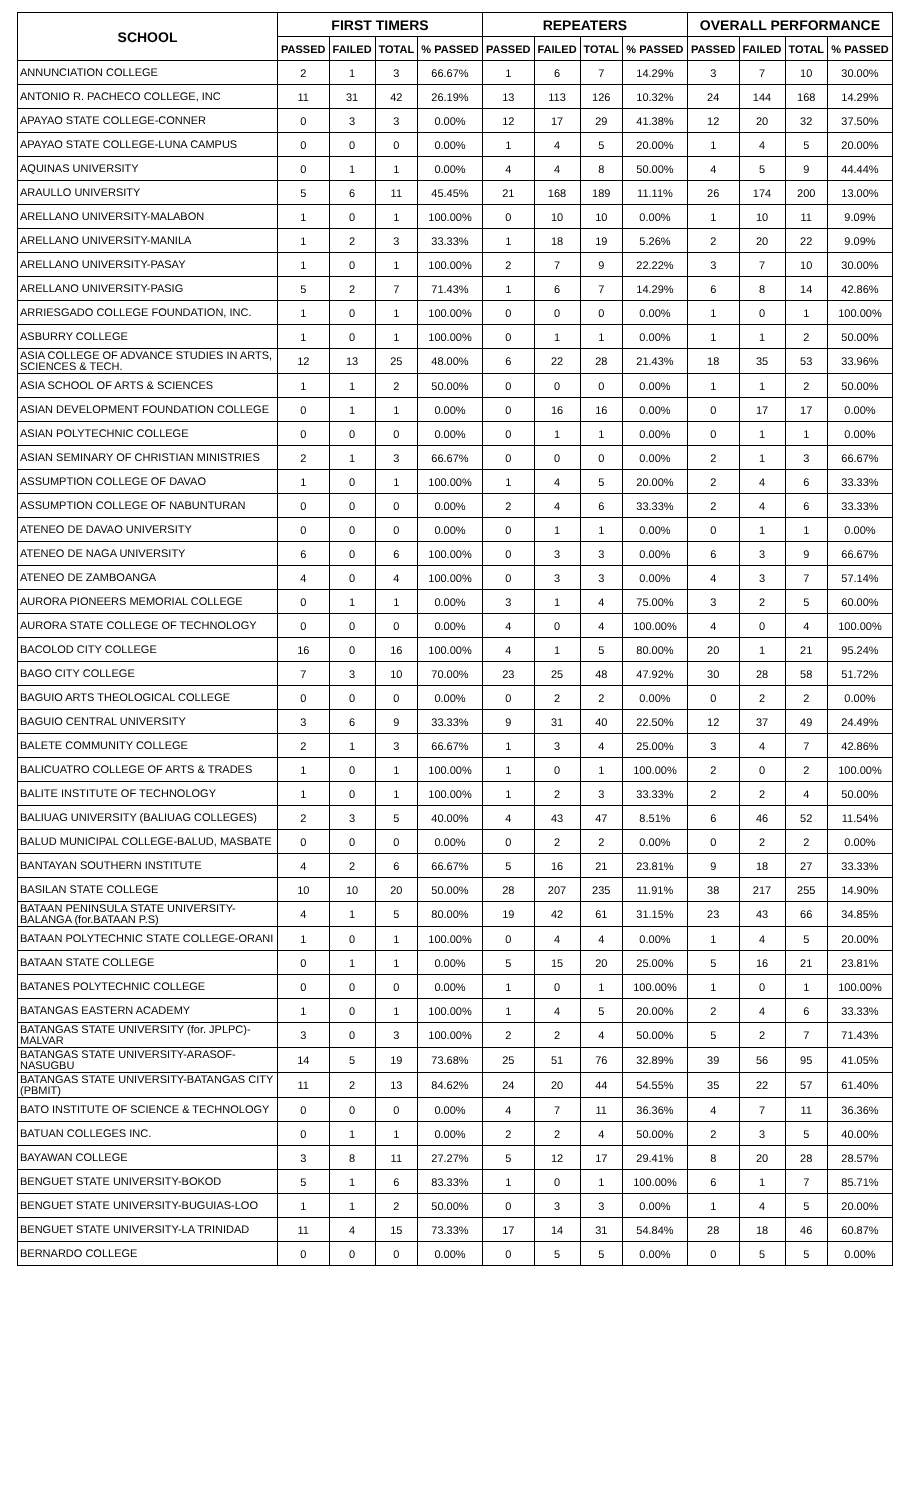| SCHOOL | FIRST TIMERS | | | | REPEATERS | | | | OVERALL PERFORMANCE | | | |
| --- | --- | --- | --- | --- | --- | --- | --- | --- | --- | --- | --- | --- |
| | PASSED | FAILED | TOTAL | % PASSED | PASSED | FAILED | TOTAL | % PASSED | PASSED | FAILED | TOTAL | % PASSED |
| ANNUNCIATION COLLEGE | 2 | 1 | 3 | 66.67% | 1 | 6 | 7 | 14.29% | 3 | 7 | 10 | 30.00% |
| ANTONIO R. PACHECO COLLEGE, INC | 11 | 31 | 42 | 26.19% | 13 | 113 | 126 | 10.32% | 24 | 144 | 168 | 14.29% |
| APAYAO STATE COLLEGE-CONNER | 0 | 3 | 3 | 0.00% | 12 | 17 | 29 | 41.38% | 12 | 20 | 32 | 37.50% |
| APAYAO STATE COLLEGE-LUNA CAMPUS | 0 | 0 | 0 | 0.00% | 1 | 4 | 5 | 20.00% | 1 | 4 | 5 | 20.00% |
| AQUINAS UNIVERSITY | 0 | 1 | 1 | 0.00% | 4 | 4 | 8 | 50.00% | 4 | 5 | 9 | 44.44% |
| ARAULLO UNIVERSITY | 5 | 6 | 11 | 45.45% | 21 | 168 | 189 | 11.11% | 26 | 174 | 200 | 13.00% |
| ARELLANO UNIVERSITY-MALABON | 1 | 0 | 1 | 100.00% | 0 | 10 | 10 | 0.00% | 1 | 10 | 11 | 9.09% |
| ARELLANO UNIVERSITY-MANILA | 1 | 2 | 3 | 33.33% | 1 | 18 | 19 | 5.26% | 2 | 20 | 22 | 9.09% |
| ARELLANO UNIVERSITY-PASAY | 1 | 0 | 1 | 100.00% | 2 | 7 | 9 | 22.22% | 3 | 7 | 10 | 30.00% |
| ARELLANO UNIVERSITY-PASIG | 5 | 2 | 7 | 71.43% | 1 | 6 | 7 | 14.29% | 6 | 8 | 14 | 42.86% |
| ARRIESGADO COLLEGE FOUNDATION, INC. | 1 | 0 | 1 | 100.00% | 0 | 0 | 0 | 0.00% | 1 | 0 | 1 | 100.00% |
| ASBURRY COLLEGE | 1 | 0 | 1 | 100.00% | 0 | 1 | 1 | 0.00% | 1 | 1 | 2 | 50.00% |
| ASIA COLLEGE OF ADVANCE STUDIES IN ARTS, SCIENCES & TECH. | 12 | 13 | 25 | 48.00% | 6 | 22 | 28 | 21.43% | 18 | 35 | 53 | 33.96% |
| ASIA SCHOOL OF ARTS & SCIENCES | 1 | 1 | 2 | 50.00% | 0 | 0 | 0 | 0.00% | 1 | 1 | 2 | 50.00% |
| ASIAN DEVELOPMENT FOUNDATION COLLEGE | 0 | 1 | 1 | 0.00% | 0 | 16 | 16 | 0.00% | 0 | 17 | 17 | 0.00% |
| ASIAN POLYTECHNIC COLLEGE | 0 | 0 | 0 | 0.00% | 0 | 1 | 1 | 0.00% | 0 | 1 | 1 | 0.00% |
| ASIAN SEMINARY OF CHRISTIAN MINISTRIES | 2 | 1 | 3 | 66.67% | 0 | 0 | 0 | 0.00% | 2 | 1 | 3 | 66.67% |
| ASSUMPTION COLLEGE OF DAVAO | 1 | 0 | 1 | 100.00% | 1 | 4 | 5 | 20.00% | 2 | 4 | 6 | 33.33% |
| ASSUMPTION COLLEGE OF NABUNTURAN | 0 | 0 | 0 | 0.00% | 2 | 4 | 6 | 33.33% | 2 | 4 | 6 | 33.33% |
| ATENEO DE DAVAO UNIVERSITY | 0 | 0 | 0 | 0.00% | 0 | 1 | 1 | 0.00% | 0 | 1 | 1 | 0.00% |
| ATENEO DE NAGA UNIVERSITY | 6 | 0 | 6 | 100.00% | 0 | 3 | 3 | 0.00% | 6 | 3 | 9 | 66.67% |
| ATENEO DE ZAMBOANGA | 4 | 0 | 4 | 100.00% | 0 | 3 | 3 | 0.00% | 4 | 3 | 7 | 57.14% |
| AURORA PIONEERS MEMORIAL COLLEGE | 0 | 1 | 1 | 0.00% | 3 | 1 | 4 | 75.00% | 3 | 2 | 5 | 60.00% |
| AURORA STATE COLLEGE OF TECHNOLOGY | 0 | 0 | 0 | 0.00% | 4 | 0 | 4 | 100.00% | 4 | 0 | 4 | 100.00% |
| BACOLOD CITY COLLEGE | 16 | 0 | 16 | 100.00% | 4 | 1 | 5 | 80.00% | 20 | 1 | 21 | 95.24% |
| BAGO CITY COLLEGE | 7 | 3 | 10 | 70.00% | 23 | 25 | 48 | 47.92% | 30 | 28 | 58 | 51.72% |
| BAGUIO ARTS THEOLOGICAL COLLEGE | 0 | 0 | 0 | 0.00% | 0 | 2 | 2 | 0.00% | 0 | 2 | 2 | 0.00% |
| BAGUIO CENTRAL UNIVERSITY | 3 | 6 | 9 | 33.33% | 9 | 31 | 40 | 22.50% | 12 | 37 | 49 | 24.49% |
| BALETE COMMUNITY COLLEGE | 2 | 1 | 3 | 66.67% | 1 | 3 | 4 | 25.00% | 3 | 4 | 7 | 42.86% |
| BALICUATRO COLLEGE OF ARTS & TRADES | 1 | 0 | 1 | 100.00% | 1 | 0 | 1 | 100.00% | 2 | 0 | 2 | 100.00% |
| BALITE INSTITUTE OF TECHNOLOGY | 1 | 0 | 1 | 100.00% | 1 | 2 | 3 | 33.33% | 2 | 2 | 4 | 50.00% |
| BALIUAG UNIVERSITY (BALIUAG COLLEGES) | 2 | 3 | 5 | 40.00% | 4 | 43 | 47 | 8.51% | 6 | 46 | 52 | 11.54% |
| BALUD MUNICIPAL COLLEGE-BALUD, MASBATE | 0 | 0 | 0 | 0.00% | 0 | 2 | 2 | 0.00% | 0 | 2 | 2 | 0.00% |
| BANTAYAN SOUTHERN INSTITUTE | 4 | 2 | 6 | 66.67% | 5 | 16 | 21 | 23.81% | 9 | 18 | 27 | 33.33% |
| BASILAN STATE COLLEGE | 10 | 10 | 20 | 50.00% | 28 | 207 | 235 | 11.91% | 38 | 217 | 255 | 14.90% |
| BATAAN PENINSULA STATE UNIVERSITY-BALANGA (for.BATAAN P.S) | 4 | 1 | 5 | 80.00% | 19 | 42 | 61 | 31.15% | 23 | 43 | 66 | 34.85% |
| BATAAN POLYTECHNIC STATE COLLEGE-ORANI | 1 | 0 | 1 | 100.00% | 0 | 4 | 4 | 0.00% | 1 | 4 | 5 | 20.00% |
| BATAAN STATE COLLEGE | 0 | 1 | 1 | 0.00% | 5 | 15 | 20 | 25.00% | 5 | 16 | 21 | 23.81% |
| BATANES POLYTECHNIC COLLEGE | 0 | 0 | 0 | 0.00% | 1 | 0 | 1 | 100.00% | 1 | 0 | 1 | 100.00% |
| BATANGAS EASTERN ACADEMY | 1 | 0 | 1 | 100.00% | 1 | 4 | 5 | 20.00% | 2 | 4 | 6 | 33.33% |
| BATANGAS STATE UNIVERSITY (for. JPLPC)-MALVAR | 3 | 0 | 3 | 100.00% | 2 | 2 | 4 | 50.00% | 5 | 2 | 7 | 71.43% |
| BATANGAS STATE UNIVERSITY-ARASOF-NASUGBU | 14 | 5 | 19 | 73.68% | 25 | 51 | 76 | 32.89% | 39 | 56 | 95 | 41.05% |
| BATANGAS STATE UNIVERSITY-BATANGAS CITY (PBMIT) | 11 | 2 | 13 | 84.62% | 24 | 20 | 44 | 54.55% | 35 | 22 | 57 | 61.40% |
| BATO INSTITUTE OF SCIENCE & TECHNOLOGY | 0 | 0 | 0 | 0.00% | 4 | 7 | 11 | 36.36% | 4 | 7 | 11 | 36.36% |
| BATUAN COLLEGES INC. | 0 | 1 | 1 | 0.00% | 2 | 2 | 4 | 50.00% | 2 | 3 | 5 | 40.00% |
| BAYAWAN COLLEGE | 3 | 8 | 11 | 27.27% | 5 | 12 | 17 | 29.41% | 8 | 20 | 28 | 28.57% |
| BENGUET STATE UNIVERSITY-BOKOD | 5 | 1 | 6 | 83.33% | 1 | 0 | 1 | 100.00% | 6 | 1 | 7 | 85.71% |
| BENGUET STATE UNIVERSITY-BUGUIAS-LOO | 1 | 1 | 2 | 50.00% | 0 | 3 | 3 | 0.00% | 1 | 4 | 5 | 20.00% |
| BENGUET STATE UNIVERSITY-LA TRINIDAD | 11 | 4 | 15 | 73.33% | 17 | 14 | 31 | 54.84% | 28 | 18 | 46 | 60.87% |
| BERNARDO COLLEGE | 0 | 0 | 0 | 0.00% | 0 | 5 | 5 | 0.00% | 0 | 5 | 5 | 0.00% |